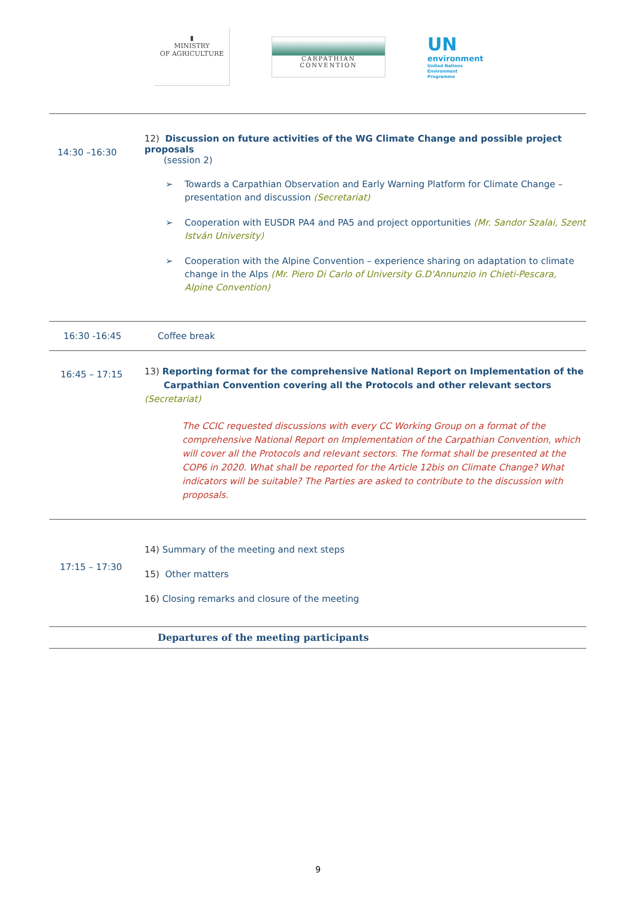▮
MINISTRY
OF AGRICULTURE
CARPATHIAN CONVENTION
UN
environment
United Nations
Environment Programme
| 14:30 –16:30 | 12) Discussion on future activities of the WG Climate Change and possible project proposals (session 2) ➢ Towards a Carpathian Observation and Early Warning Platform for Climate Change – presentation and discussion (Secretariat) ➢ Cooperation with EUSDR PA4 and PA5 and project opportunities (Mr. Sandor Szalai, Szent István University) ➢ Cooperation with the Alpine Convention – experience sharing on adaptation to climate change in the Alps (Mr. Piero Di Carlo of University G.D'Annunzio in Chieti-Pescara, Alpine Convention) |
| 16:30 -16:45 | Coffee break |
| 16:45 – 17:15 | 13) Reporting format for the comprehensive National Report on Implementation of the Carpathian Convention covering all the Protocols and other relevant sectors (Secretariat) The CCIC requested discussions with every CC Working Group on a format of the comprehensive National Report on Implementation of the Carpathian Convention, which will cover all the Protocols and relevant sectors. The format shall be presented at the COP6 in 2020. What shall be reported for the Article 12bis on Climate Change? What indicators will be suitable? The Parties are asked to contribute to the discussion with proposals. |
| 17:15 – 17:30 | 14) Summary of the meeting and next steps 15) Other matters 16) Closing remarks and closure of the meeting |
| | Departures of the meeting participants |
9